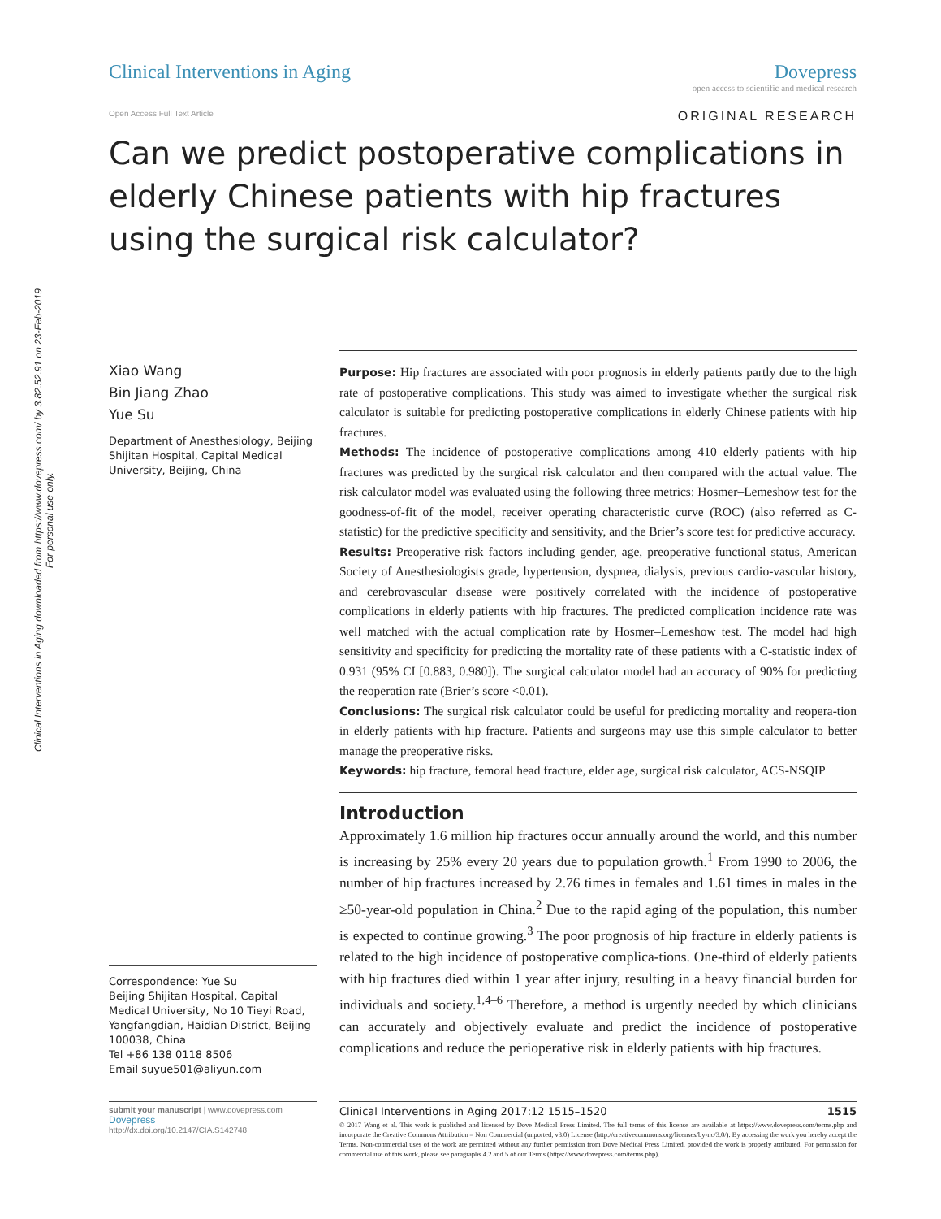Clinical Interventions in Aging downloaded from https://www.dovepress.com/ by 3.82.52.91 on 23-Feb-2019
For personal use only.
Clinical Interventions in Aging
Dovepress
open access to scientific and medical research
Open Access Full Text Article ORIGINAL RESEARCH
Can we predict postoperative complications in elderly Chinese patients with hip fractures using the surgical risk calculator?
Xiao Wang
Bin Jiang Zhao
Yue Su
Department of Anesthesiology, Beijing Shijitan Hospital, Capital Medical University, Beijing, China
Correspondence: Yue Su
Beijing Shijitan Hospital, Capital Medical University, No 10 Tieyi Road, Yangfangdian, Haidian District, Beijing 100038, China
Tel +86 138 0118 8506
Email suyue501@aliyun.com
Purpose: Hip fractures are associated with poor prognosis in elderly patients partly due to the high rate of postoperative complications. This study was aimed to investigate whether the surgical risk calculator is suitable for predicting postoperative complications in elderly Chinese patients with hip fractures.
Methods: The incidence of postoperative complications among 410 elderly patients with hip fractures was predicted by the surgical risk calculator and then compared with the actual value. The risk calculator model was evaluated using the following three metrics: Hosmer–Lemeshow test for the goodness-of-fit of the model, receiver operating characteristic curve (ROC) (also referred as C-statistic) for the predictive specificity and sensitivity, and the Brier’s score test for predictive accuracy.
Results: Preoperative risk factors including gender, age, preoperative functional status, American Society of Anesthesiologists grade, hypertension, dyspnea, dialysis, previous cardio-vascular history, and cerebrovascular disease were positively correlated with the incidence of postoperative complications in elderly patients with hip fractures. The predicted complication incidence rate was well matched with the actual complication rate by Hosmer–Lemeshow test. The model had high sensitivity and specificity for predicting the mortality rate of these patients with a C-statistic index of 0.931 (95% CI [0.883, 0.980]). The surgical calculator model had an accuracy of 90% for predicting the reoperation rate (Brier’s score <0.01).
Conclusions: The surgical risk calculator could be useful for predicting mortality and reopera-tion in elderly patients with hip fracture. Patients and surgeons may use this simple calculator to better manage the preoperative risks.
Keywords: hip fracture, femoral head fracture, elder age, surgical risk calculator, ACS-NSQIP
Introduction
Approximately 1.6 million hip fractures occur annually around the world, and this number is increasing by 25% every 20 years due to population growth.<sup>1</sup> From 1990 to 2006, the number of hip fractures increased by 2.76 times in females and 1.61 times in males in the ≥50-year-old population in China.<sup>2</sup> Due to the rapid aging of the population, this number is expected to continue growing.<sup>3</sup> The poor prognosis of hip fracture in elderly patients is related to the high incidence of postoperative complica-tions. One-third of elderly patients with hip fractures died within 1 year after injury, resulting in a heavy financial burden for individuals and society.<sup>1,4–6</sup> Therefore, a method is urgently needed by which clinicians can accurately and objectively evaluate and predict the incidence of postoperative complications and reduce the perioperative risk in elderly patients with hip fractures.
submit your manuscript | www.dovepress.com
Dovepress
http://dx.doi.org/10.2147/CIA.S142748
Clinical Interventions in Aging 2017:12 1515–1520 1515
© 2017 Wang et al. This work is published and licensed by Dove Medical Press Limited. The full terms of this license are available at https://www.dovepress.com/terms.php and incorporate the Creative Commons Attribution – Non Commercial (unported, v3.0) License (http://creativecommons.org/licenses/by-nc/3.0/). By accessing the work you hereby accept the Terms. Non-commercial uses of the work are permitted without any further permission from Dove Medical Press Limited, provided the work is properly attributed. For permission for commercial use of this work, please see paragraphs 4.2 and 5 of our Terms (https://www.dovepress.com/terms.php).